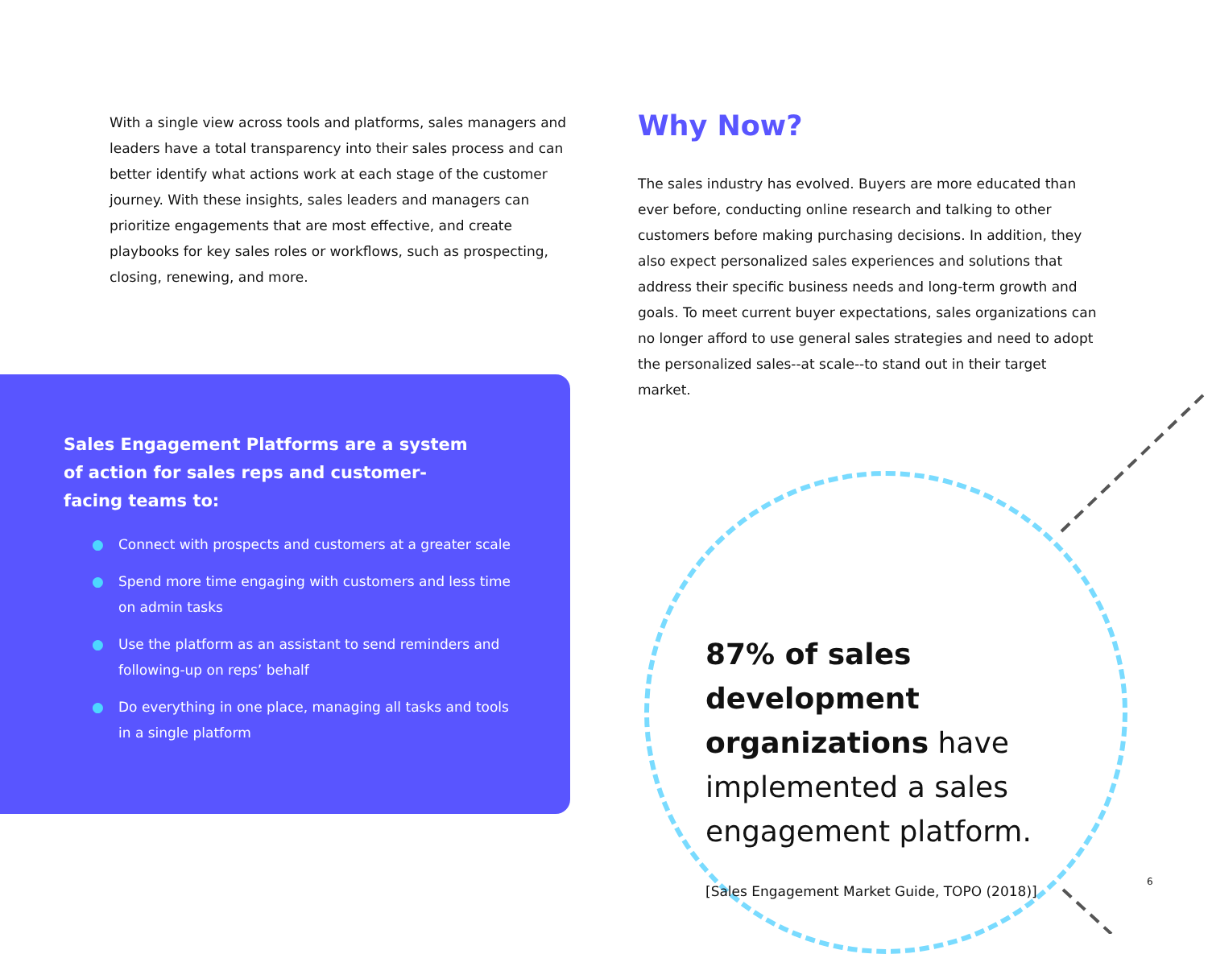With a single view across tools and platforms, sales managers and leaders have a total transparency into their sales process and can better identify what actions work at each stage of the customer journey. With these insights, sales leaders and managers can prioritize engagements that are most effective, and create playbooks for key sales roles or workflows, such as prospecting, closing, renewing, and more.
Sales Engagement Platforms are a system of action for sales reps and customer-facing teams to:
● Connect with prospects and customers at a greater scale
● Spend more time engaging with customers and less time on admin tasks
● Use the platform as an assistant to send reminders and following-up on reps’ behalf
● Do everything in one place, managing all tasks and tools in a single platform
Why Now?
The sales industry has evolved. Buyers are more educated than ever before, conducting online research and talking to other customers before making purchasing decisions. In addition, they also expect personalized sales experiences and solutions that address their specific business needs and long-term growth and goals. To meet current buyer expectations, sales organizations can no longer afford to use general sales strategies and need to adopt the personalized sales--at scale--to stand out in their target market.
87% of sales development organizations have implemented a sales engagement platform.
[Sales Engagement Market Guide, TOPO (2018)]
6